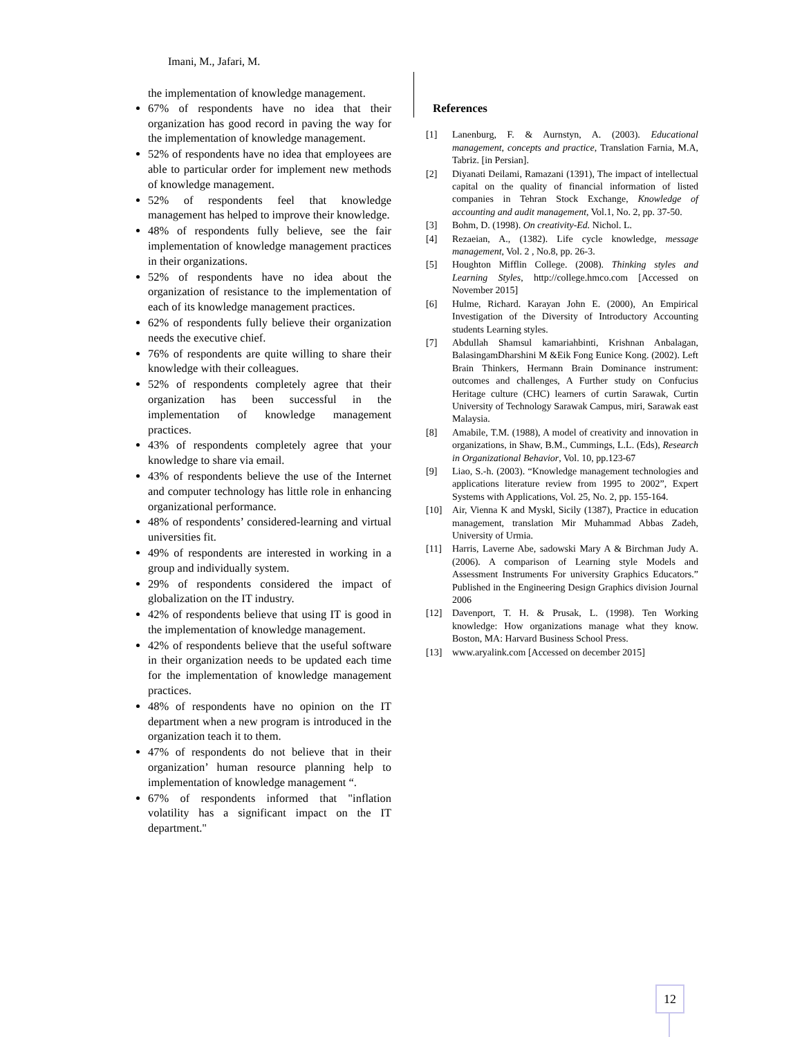Imani, M., Jafari, M.
the implementation of knowledge management.
67% of respondents have no idea that their organization has good record in paving the way for the implementation of knowledge management.
52% of respondents have no idea that employees are able to particular order for implement new methods of knowledge management.
52% of respondents feel that knowledge management has helped to improve their knowledge.
48% of respondents fully believe, see the fair implementation of knowledge management practices in their organizations.
52% of respondents have no idea about the organization of resistance to the implementation of each of its knowledge management practices.
62% of respondents fully believe their organization needs the executive chief.
76% of respondents are quite willing to share their knowledge with their colleagues.
52% of respondents completely agree that their organization has been successful in the implementation of knowledge management practices.
43% of respondents completely agree that your knowledge to share via email.
43% of respondents believe the use of the Internet and computer technology has little role in enhancing organizational performance.
48% of respondents’ considered-learning and virtual universities fit.
49% of respondents are interested in working in a group and individually system.
29% of respondents considered the impact of globalization on the IT industry.
42% of respondents believe that using IT is good in the implementation of knowledge management.
42% of respondents believe that the useful software in their organization needs to be updated each time for the implementation of knowledge management practices.
48% of respondents have no opinion on the IT department when a new program is introduced in the organization teach it to them.
47% of respondents do not believe that in their organization’ human resource planning help to implementation of knowledge management “.
67% of respondents informed that "inflation volatility has a significant impact on the IT department."
References
[1] Lanenburg, F. & Aurnstyn, A. (2003). Educational management, concepts and practice, Translation Farnia, M.A, Tabriz. [in Persian].
[2] Diyanati Deilami, Ramazani (1391), The impact of intellectual capital on the quality of financial information of listed companies in Tehran Stock Exchange, Knowledge of accounting and audit management, Vol.1, No. 2, pp. 37-50.
[3] Bohm, D. (1998). On creativity-Ed. Nichol. L.
[4] Rezaeian, A., (1382). Life cycle knowledge, message management, Vol. 2 , No.8, pp. 26-3.
[5] Houghton Mifflin College. (2008). Thinking styles and Learning Styles, http://college.hmco.com [Accessed on November 2015]
[6] Hulme, Richard. Karayan John E. (2000), An Empirical Investigation of the Diversity of Introductory Accounting students Learning styles.
[7] Abdullah Shamsul kamariahbinti, Krishnan Anbalagan, BalasingamDharshini M &Eik Fong Eunice Kong. (2002). Left Brain Thinkers, Hermann Brain Dominance instrument: outcomes and challenges, A Further study on Confucius Heritage culture (CHC) learners of curtin Sarawak, Curtin University of Technology Sarawak Campus, miri, Sarawak east Malaysia.
[8] Amabile, T.M. (1988), A model of creativity and innovation in organizations, in Shaw, B.M., Cummings, L.L. (Eds), Research in Organizational Behavior, Vol. 10, pp.123-67
[9] Liao, S.-h. (2003). “Knowledge management technologies and applications literature review from 1995 to 2002”, Expert Systems with Applications, Vol. 25, No. 2, pp. 155-164.
[10] Air, Vienna K and Myskl, Sicily (1387), Practice in education management, translation Mir Muhammad Abbas Zadeh, University of Urmia.
[11] Harris, Laverne Abe, sadowski Mary A & Birchman Judy A. (2006). A comparison of Learning style Models and Assessment Instruments For university Graphics Educators.” Published in the Engineering Design Graphics division Journal 2006
[12] Davenport, T. H. & Prusak, L. (1998). Ten Working knowledge: How organizations manage what they know. Boston, MA: Harvard Business School Press.
[13] www.aryalink.com [Accessed on december 2015]
12